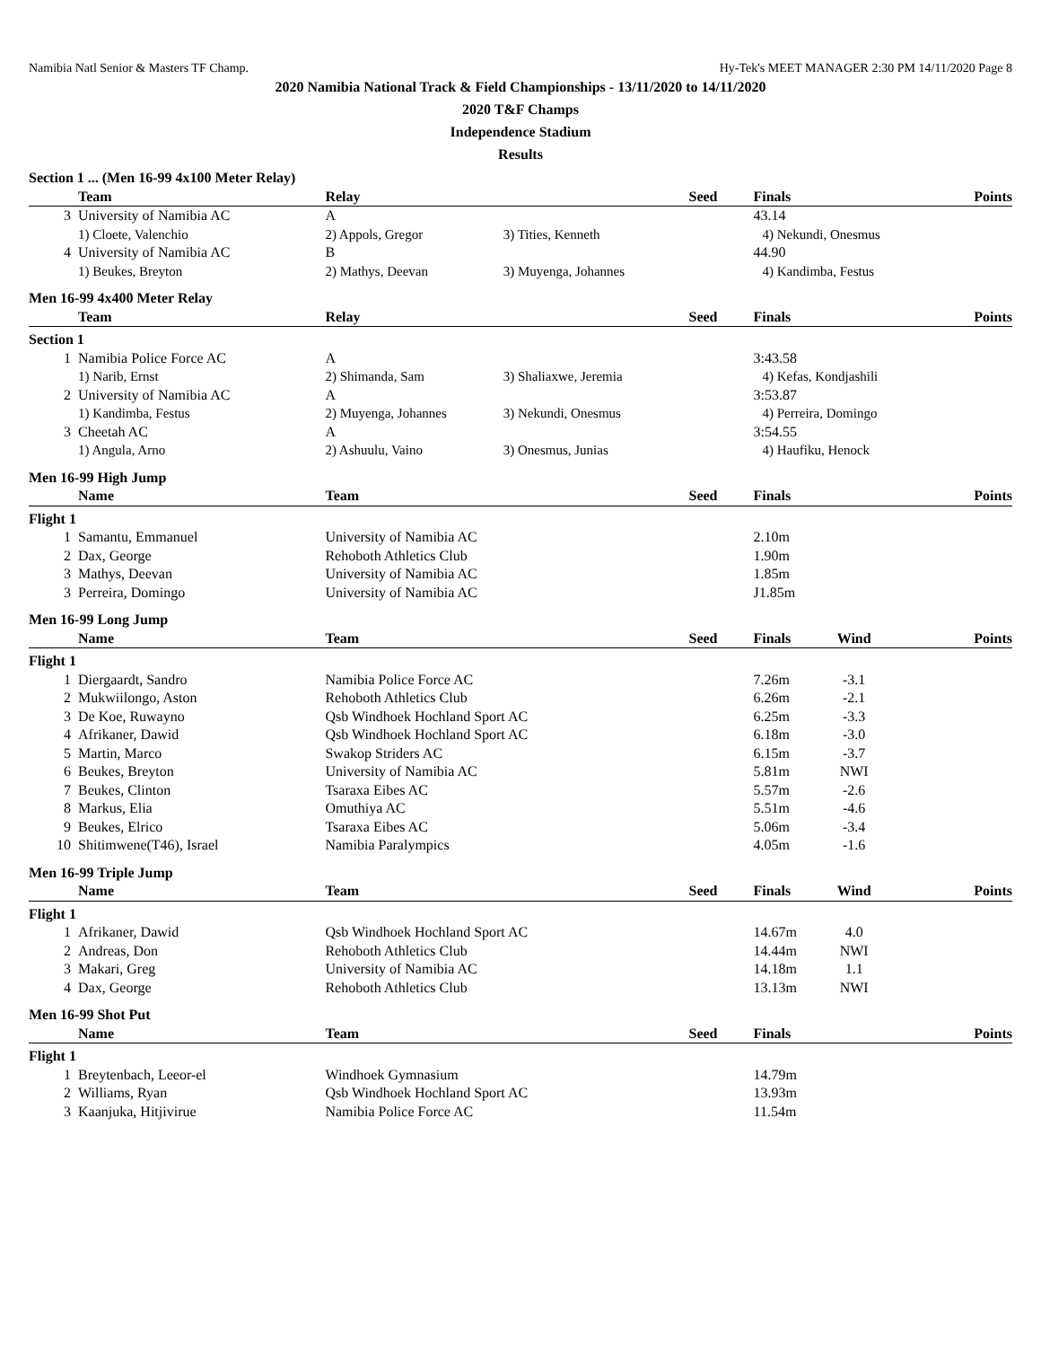Namibia Natl Senior & Masters TF Champ. Hy-Tek's MEET MANAGER 2:30 PM 14/11/2020 Page 8
2020 Namibia National Track & Field Championships - 13/11/2020 to 14/11/2020
2020 T&F Champs
Independence Stadium
Results
| Section 1 ... (Men 16-99 4x100 Meter Relay) | | | | | | | |
| | Team | Relay | | Seed | Finals | | Points |
| 3 | University of Namibia AC | A | | | 43.14 | | |
| | 1) Cloete, Valenchio | 2) Appols, Gregor | 3) Tities, Kenneth | | 4) Nekundi, Onesmus | | |
| 4 | University of Namibia AC | B | | | 44.90 | | |
| | 1) Beukes, Breyton | 2) Mathys, Deevan | 3) Muyenga, Johannes | | 4) Kandimba, Festus | | |
| Men 16-99 4x400 Meter Relay | | | | | | | |
| | Team | Relay | | Seed | Finals | | Points |
| Section 1 | | | | | | | |
| 1 | Namibia Police Force AC | A | | | 3:43.58 | | |
| | 1) Narib, Ernst | 2) Shimanda, Sam | 3) Shaliaxwe, Jeremia | | 4) Kefas, Kondjashili | | |
| 2 | University of Namibia AC | A | | | 3:53.87 | | |
| | 1) Kandimba, Festus | 2) Muyenga, Johannes | 3) Nekundi, Onesmus | | 4) Perreira, Domingo | | |
| 3 | Cheetah AC | A | | | 3:54.55 | | |
| | 1) Angula, Arno | 2) Ashuulu, Vaino | 3) Onesmus, Junias | | 4) Haufiku, Henock | | |
| Men 16-99 High Jump | | | | | | | |
| | Name | Team | | Seed | Finals | | Points |
| Flight 1 | | | | | | | |
| 1 | Samantu, Emmanuel | University of Namibia AC | | | 2.10m | | |
| 2 | Dax, George | Rehoboth Athletics Club | | | 1.90m | | |
| 3 | Mathys, Deevan | University of Namibia AC | | | 1.85m | | |
| 3 | Perreira, Domingo | University of Namibia AC | | | J1.85m | | |
| Men 16-99 Long Jump | | | | | | | |
| | Name | Team | | Seed | Finals | Wind | Points |
| Flight 1 | | | | | | | |
| 1 | Diergaardt, Sandro | Namibia Police Force AC | | | 7.26m | -3.1 | |
| 2 | Mukwiilongo, Aston | Rehoboth Athletics Club | | | 6.26m | -2.1 | |
| 3 | De Koe, Ruwayno | Qsb Windhoek Hochland Sport AC | | | 6.25m | -3.3 | |
| 4 | Afrikaner, Dawid | Qsb Windhoek Hochland Sport AC | | | 6.18m | -3.0 | |
| 5 | Martin, Marco | Swakop Striders AC | | | 6.15m | -3.7 | |
| 6 | Beukes, Breyton | University of Namibia AC | | | 5.81m | NWI | |
| 7 | Beukes, Clinton | Tsaraxa Eibes AC | | | 5.57m | -2.6 | |
| 8 | Markus, Elia | Omuthiya AC | | | 5.51m | -4.6 | |
| 9 | Beukes, Elrico | Tsaraxa Eibes AC | | | 5.06m | -3.4 | |
| 10 | Shitimwene(T46), Israel | Namibia Paralympics | | | 4.05m | -1.6 | |
| Men 16-99 Triple Jump | | | | | | | |
| | Name | Team | | Seed | Finals | Wind | Points |
| Flight 1 | | | | | | | |
| 1 | Afrikaner, Dawid | Qsb Windhoek Hochland Sport AC | | | 14.67m | 4.0 | |
| 2 | Andreas, Don | Rehoboth Athletics Club | | | 14.44m | NWI | |
| 3 | Makari, Greg | University of Namibia AC | | | 14.18m | 1.1 | |
| 4 | Dax, George | Rehoboth Athletics Club | | | 13.13m | NWI | |
| Men 16-99 Shot Put | | | | | | | |
| | Name | Team | | Seed | Finals | | Points |
| Flight 1 | | | | | | | |
| 1 | Breytenbach, Leeor-el | Windhoek Gymnasium | | | 14.79m | | |
| 2 | Williams, Ryan | Qsb Windhoek Hochland Sport AC | | | 13.93m | | |
| 3 | Kaanjuka, Hitjivirue | Namibia Police Force AC | | | 11.54m | | |